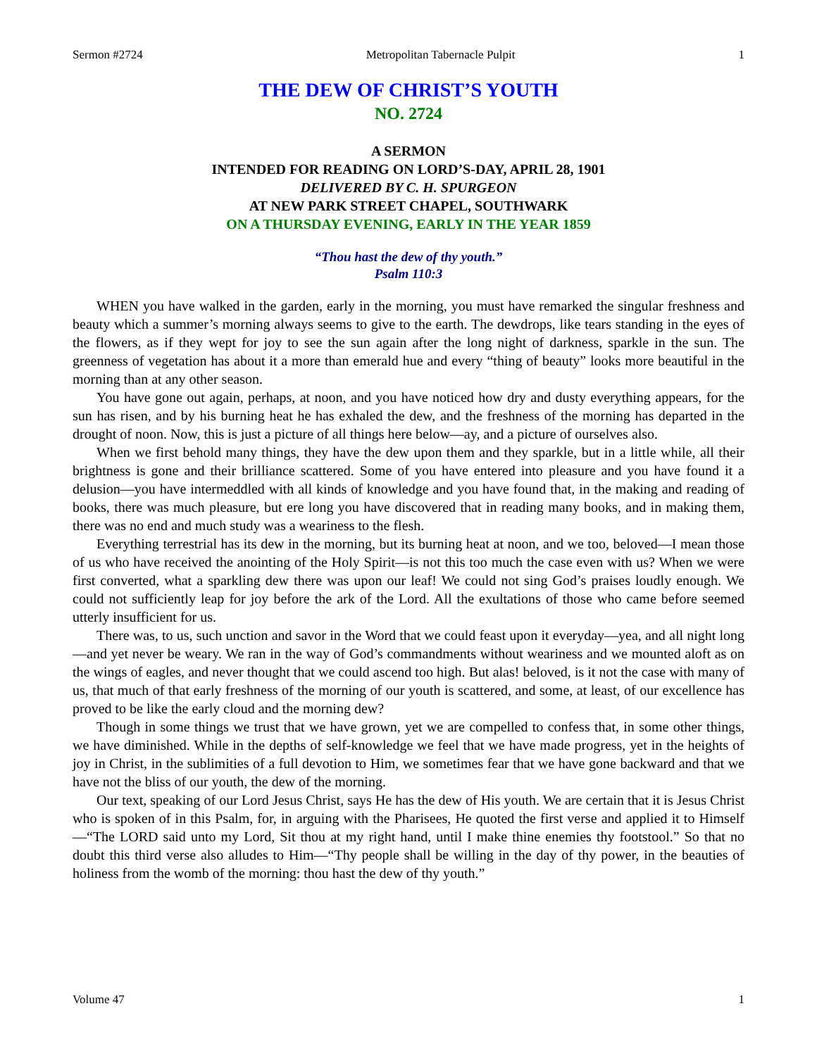Sermon #2724 Metropolitan Tabernacle Pulpit 1
THE DEW OF CHRIST’S YOUTH
NO. 2724
A SERMON
INTENDED FOR READING ON LORD’S-DAY, APRIL 28, 1901
DELIVERED BY C. H. SPURGEON
AT NEW PARK STREET CHAPEL, SOUTHWARK
ON A THURSDAY EVENING, EARLY IN THE YEAR 1859
“Thou hast the dew of thy youth.”
Psalm 110:3
WHEN you have walked in the garden, early in the morning, you must have remarked the singular freshness and beauty which a summer’s morning always seems to give to the earth. The dewdrops, like tears standing in the eyes of the flowers, as if they wept for joy to see the sun again after the long night of darkness, sparkle in the sun. The greenness of vegetation has about it a more than emerald hue and every “thing of beauty” looks more beautiful in the morning than at any other season.
You have gone out again, perhaps, at noon, and you have noticed how dry and dusty everything appears, for the sun has risen, and by his burning heat he has exhaled the dew, and the freshness of the morning has departed in the drought of noon. Now, this is just a picture of all things here below—ay, and a picture of ourselves also.
When we first behold many things, they have the dew upon them and they sparkle, but in a little while, all their brightness is gone and their brilliance scattered. Some of you have entered into pleasure and you have found it a delusion—you have intermeddled with all kinds of knowledge and you have found that, in the making and reading of books, there was much pleasure, but ere long you have discovered that in reading many books, and in making them, there was no end and much study was a weariness to the flesh.
Everything terrestrial has its dew in the morning, but its burning heat at noon, and we too, beloved—I mean those of us who have received the anointing of the Holy Spirit—is not this too much the case even with us? When we were first converted, what a sparkling dew there was upon our leaf! We could not sing God’s praises loudly enough. We could not sufficiently leap for joy before the ark of the Lord. All the exultations of those who came before seemed utterly insufficient for us.
There was, to us, such unction and savor in the Word that we could feast upon it everyday—yea, and all night long—and yet never be weary. We ran in the way of God’s commandments without weariness and we mounted aloft as on the wings of eagles, and never thought that we could ascend too high. But alas! beloved, is it not the case with many of us, that much of that early freshness of the morning of our youth is scattered, and some, at least, of our excellence has proved to be like the early cloud and the morning dew?
Though in some things we trust that we have grown, yet we are compelled to confess that, in some other things, we have diminished. While in the depths of self-knowledge we feel that we have made progress, yet in the heights of joy in Christ, in the sublimities of a full devotion to Him, we sometimes fear that we have gone backward and that we have not the bliss of our youth, the dew of the morning.
Our text, speaking of our Lord Jesus Christ, says He has the dew of His youth. We are certain that it is Jesus Christ who is spoken of in this Psalm, for, in arguing with the Pharisees, He quoted the first verse and applied it to Himself—“The LORD said unto my Lord, Sit thou at my right hand, until I make thine enemies thy footstool.” So that no doubt this third verse also alludes to Him—“Thy people shall be willing in the day of thy power, in the beauties of holiness from the womb of the morning: thou hast the dew of thy youth.”
Volume 47 1